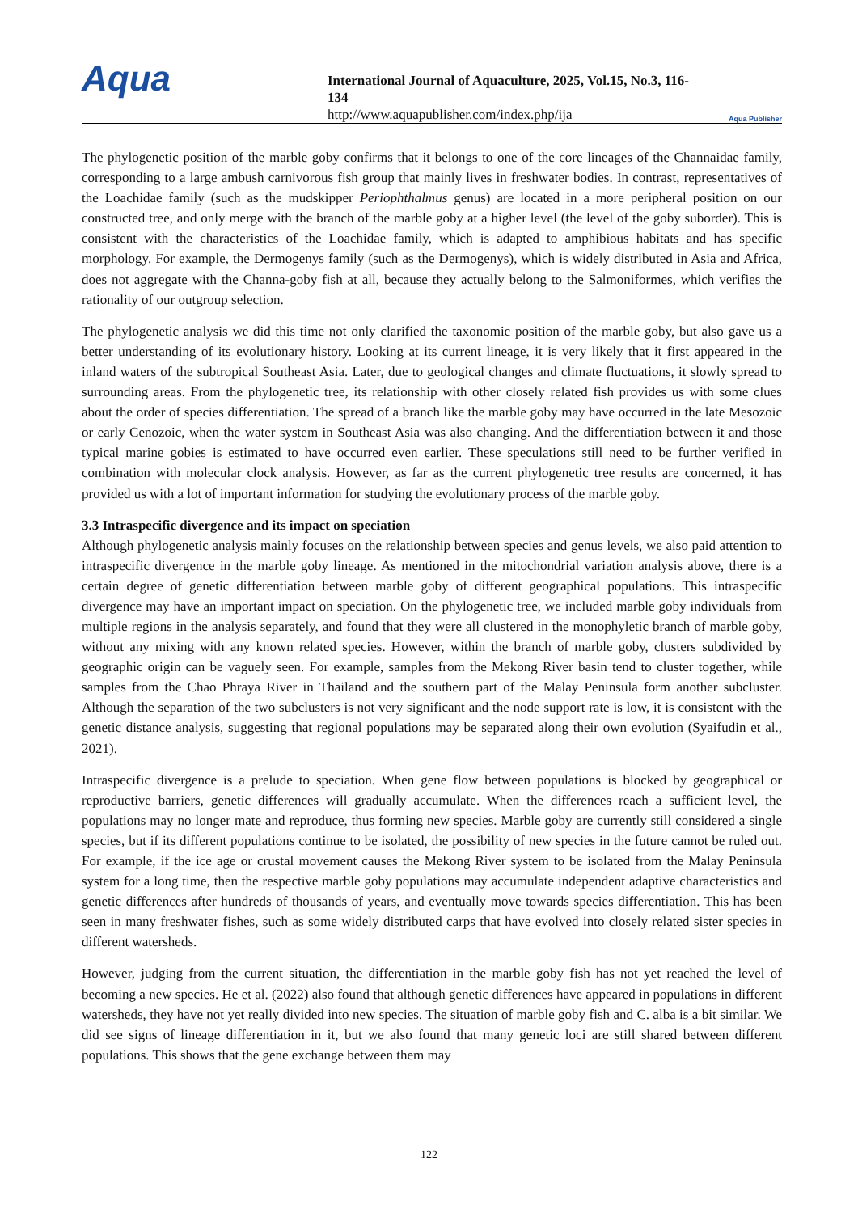Aqua
International Journal of Aquaculture, 2025, Vol.15, No.3, 116-134
http://www.aquapublisher.com/index.php/ija
Aqua Publisher
The phylogenetic position of the marble goby confirms that it belongs to one of the core lineages of the Channaidae family, corresponding to a large ambush carnivorous fish group that mainly lives in freshwater bodies. In contrast, representatives of the Loachidae family (such as the mudskipper Periophthalmus genus) are located in a more peripheral position on our constructed tree, and only merge with the branch of the marble goby at a higher level (the level of the goby suborder). This is consistent with the characteristics of the Loachidae family, which is adapted to amphibious habitats and has specific morphology. For example, the Dermogenys family (such as the Dermogenys), which is widely distributed in Asia and Africa, does not aggregate with the Channa-goby fish at all, because they actually belong to the Salmoniformes, which verifies the rationality of our outgroup selection.
The phylogenetic analysis we did this time not only clarified the taxonomic position of the marble goby, but also gave us a better understanding of its evolutionary history. Looking at its current lineage, it is very likely that it first appeared in the inland waters of the subtropical Southeast Asia. Later, due to geological changes and climate fluctuations, it slowly spread to surrounding areas. From the phylogenetic tree, its relationship with other closely related fish provides us with some clues about the order of species differentiation. The spread of a branch like the marble goby may have occurred in the late Mesozoic or early Cenozoic, when the water system in Southeast Asia was also changing. And the differentiation between it and those typical marine gobies is estimated to have occurred even earlier. These speculations still need to be further verified in combination with molecular clock analysis. However, as far as the current phylogenetic tree results are concerned, it has provided us with a lot of important information for studying the evolutionary process of the marble goby.
3.3 Intraspecific divergence and its impact on speciation
Although phylogenetic analysis mainly focuses on the relationship between species and genus levels, we also paid attention to intraspecific divergence in the marble goby lineage. As mentioned in the mitochondrial variation analysis above, there is a certain degree of genetic differentiation between marble goby of different geographical populations. This intraspecific divergence may have an important impact on speciation. On the phylogenetic tree, we included marble goby individuals from multiple regions in the analysis separately, and found that they were all clustered in the monophyletic branch of marble goby, without any mixing with any known related species. However, within the branch of marble goby, clusters subdivided by geographic origin can be vaguely seen. For example, samples from the Mekong River basin tend to cluster together, while samples from the Chao Phraya River in Thailand and the southern part of the Malay Peninsula form another subcluster. Although the separation of the two subclusters is not very significant and the node support rate is low, it is consistent with the genetic distance analysis, suggesting that regional populations may be separated along their own evolution (Syaifudin et al., 2021).
Intraspecific divergence is a prelude to speciation. When gene flow between populations is blocked by geographical or reproductive barriers, genetic differences will gradually accumulate. When the differences reach a sufficient level, the populations may no longer mate and reproduce, thus forming new species. Marble goby are currently still considered a single species, but if its different populations continue to be isolated, the possibility of new species in the future cannot be ruled out. For example, if the ice age or crustal movement causes the Mekong River system to be isolated from the Malay Peninsula system for a long time, then the respective marble goby populations may accumulate independent adaptive characteristics and genetic differences after hundreds of thousands of years, and eventually move towards species differentiation. This has been seen in many freshwater fishes, such as some widely distributed carps that have evolved into closely related sister species in different watersheds.
However, judging from the current situation, the differentiation in the marble goby fish has not yet reached the level of becoming a new species. He et al. (2022) also found that although genetic differences have appeared in populations in different watersheds, they have not yet really divided into new species. The situation of marble goby fish and C. alba is a bit similar. We did see signs of lineage differentiation in it, but we also found that many genetic loci are still shared between different populations. This shows that the gene exchange between them may
122